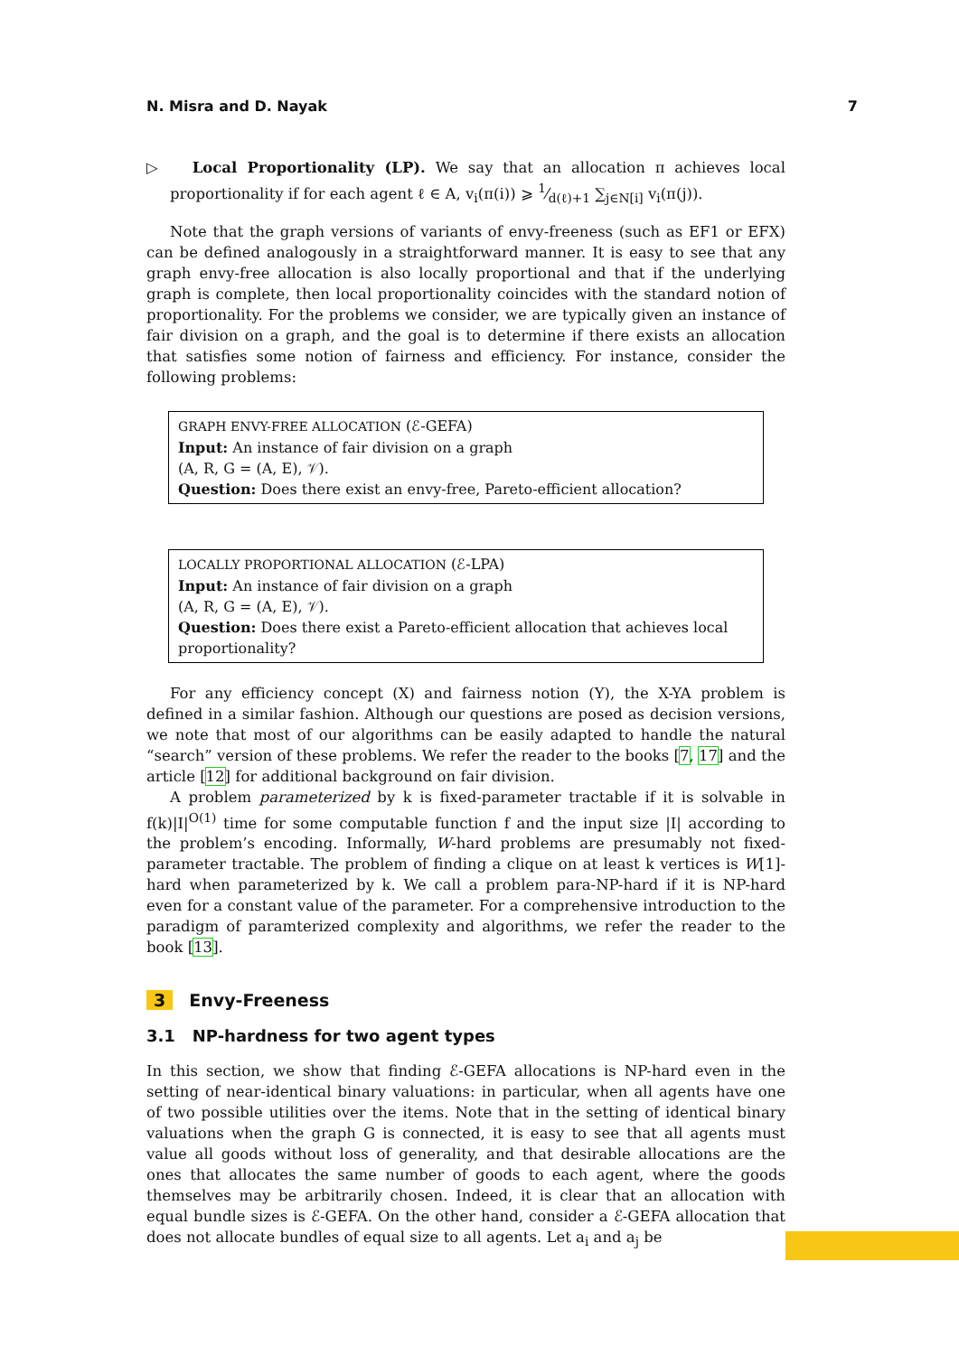N. Misra and D. Nayak 7
▷ Local Proportionality (LP). We say that an allocation π achieves local proportionality if for each agent ℓ ∈ A, v<sub>i</sub>(π(i)) ⩾ 1⁄d(ℓ)+1 ∑<sub>j∈N[i]</sub> v<sub>i</sub>(π(j)).
Note that the graph versions of variants of envy-freeness (such as EF1 or EFX) can be defined analogously in a straightforward manner. It is easy to see that any graph envy-free allocation is also locally proportional and that if the underlying graph is complete, then local proportionality coincides with the standard notion of proportionality. For the problems we consider, we are typically given an instance of fair division on a graph, and the goal is to determine if there exists an allocation that satisfies some notion of fairness and efficiency. For instance, consider the following problems:
GRAPH ENVY-FREE ALLOCATION (ℰ-GEFA)
Input: An instance of fair division on a graph
(A, R, G = (A, E), 𝒱).
Question: Does there exist an envy-free, Pareto-efficient allocation?
LOCALLY PROPORTIONAL ALLOCATION (ℰ-LPA)
Input: An instance of fair division on a graph
(A, R, G = (A, E), 𝒱).
Question: Does there exist a Pareto-efficient allocation that achieves local proportionality?
For any efficiency concept (X) and fairness notion (Y), the X-YA problem is defined in a similar fashion. Although our questions are posed as decision versions, we note that most of our algorithms can be easily adapted to handle the natural “search” version of these problems. We refer the reader to the books [7, 17] and the article [12] for additional background on fair division.
A problem parameterized by k is fixed-parameter tractable if it is solvable in f(k)|I|<sup>O(1)</sup> time for some computable function f and the input size |I| according to the problem’s encoding. Informally, W-hard problems are presumably not fixed-parameter tractable. The problem of finding a clique on at least k vertices is W[1]-hard when parameterized by k. We call a problem para-NP-hard if it is NP-hard even for a constant value of the parameter. For a comprehensive introduction to the paradigm of paramterized complexity and algorithms, we refer the reader to the book [13].
3 Envy-Freeness
3.1 NP-hardness for two agent types
In this section, we show that finding ℰ-GEFA allocations is NP-hard even in the setting of near-identical binary valuations: in particular, when all agents have one of two possible utilities over the items. Note that in the setting of identical binary valuations when the graph G is connected, it is easy to see that all agents must value all goods without loss of generality, and that desirable allocations are the ones that allocates the same number of goods to each agent, where the goods themselves may be arbitrarily chosen. Indeed, it is clear that an allocation with equal bundle sizes is ℰ-GEFA. On the other hand, consider a ℰ-GEFA allocation that does not allocate bundles of equal size to all agents. Let a<sub>i</sub> and a<sub>j</sub> be